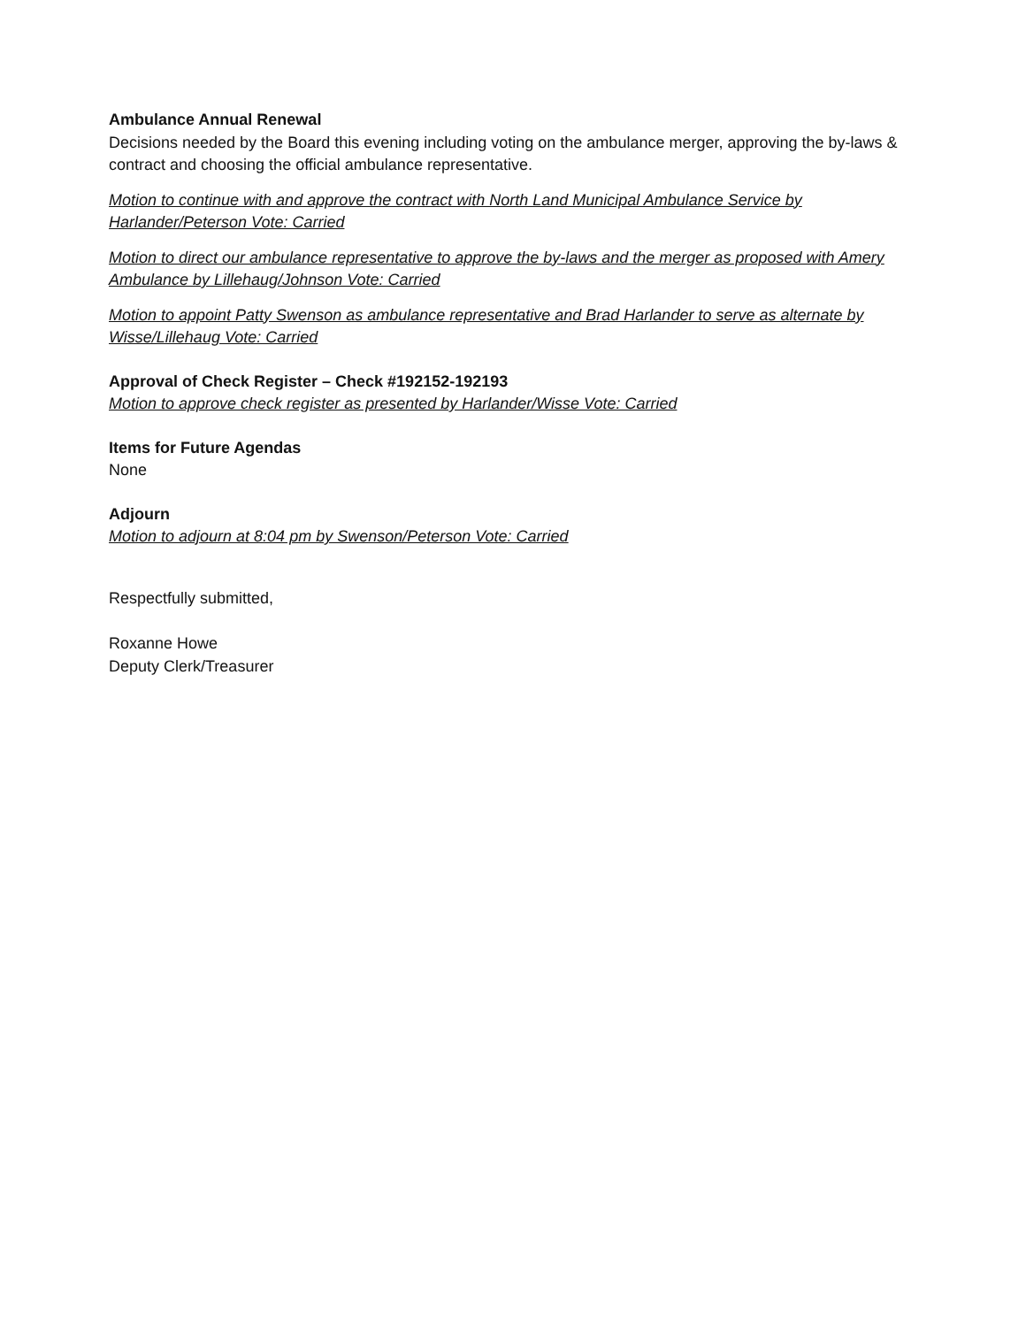Ambulance Annual Renewal
Decisions needed by the Board this evening including voting on the ambulance merger, approving the by-laws & contract and choosing the official ambulance representative.
Motion to continue with and approve the contract with North Land Municipal Ambulance Service by Harlander/Peterson Vote: Carried
Motion to direct our ambulance representative to approve the by-laws and the merger as proposed with Amery Ambulance by Lillehaug/Johnson Vote: Carried
Motion to appoint Patty Swenson as ambulance representative and Brad Harlander to serve as alternate by Wisse/Lillehaug Vote: Carried
Approval of Check Register – Check #192152-192193
Motion to approve check register as presented by Harlander/Wisse Vote: Carried
Items for Future Agendas
None
Adjourn
Motion to adjourn at 8:04 pm by Swenson/Peterson Vote: Carried
Respectfully submitted,
Roxanne Howe
Deputy Clerk/Treasurer